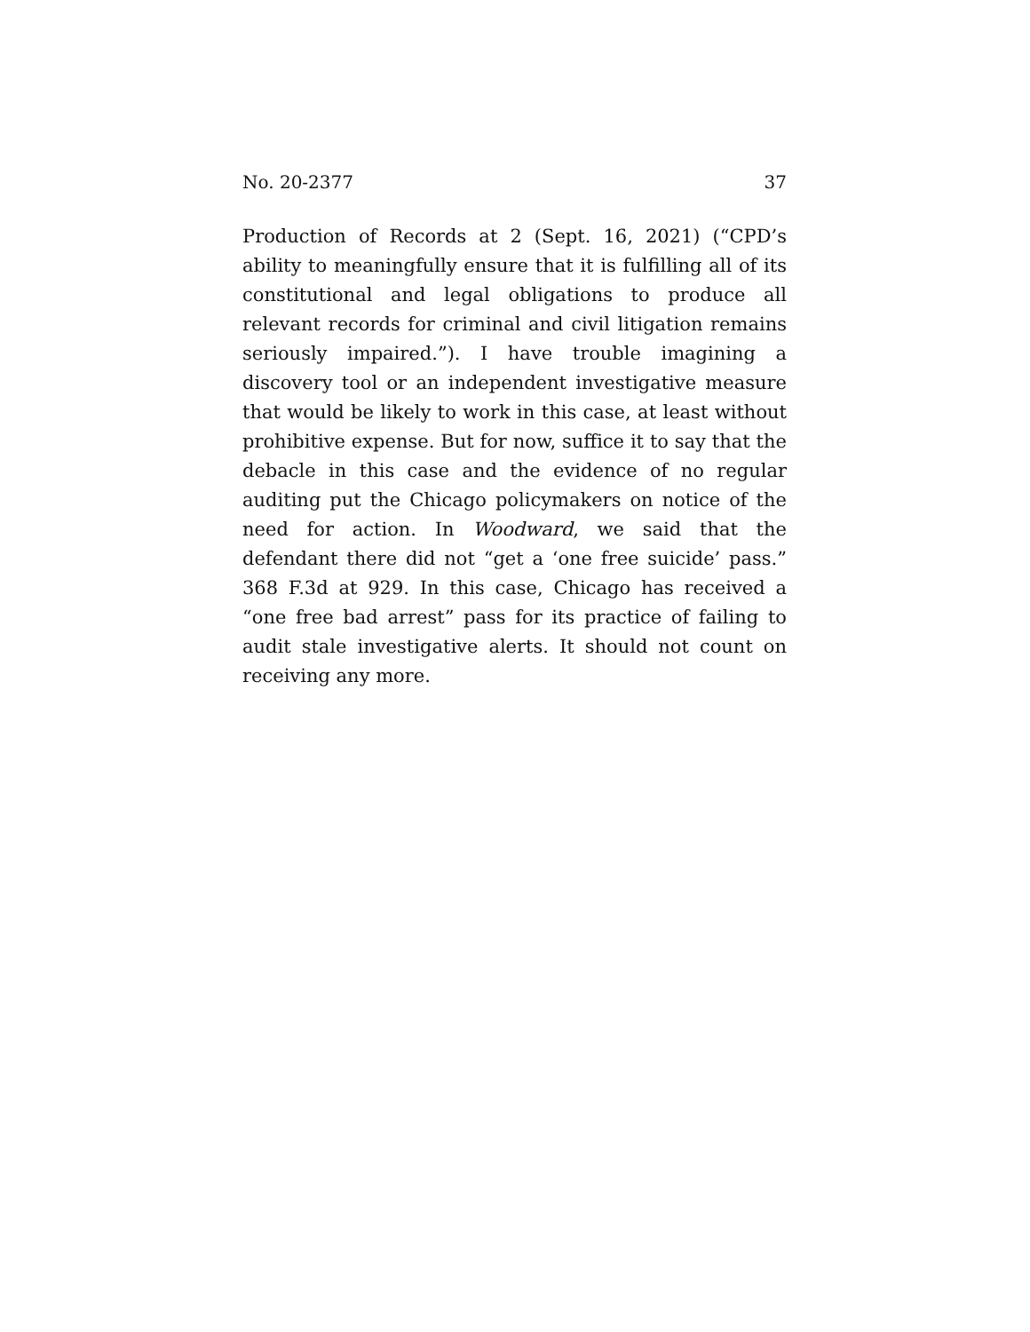No. 20-2377 37
Production of Records at 2 (Sept. 16, 2021) (“CPD’s ability to meaningfully ensure that it is fulfilling all of its constitutional and legal obligations to produce all relevant records for criminal and civil litigation remains seriously impaired.”). I have trouble imagining a discovery tool or an independent investigative measure that would be likely to work in this case, at least without prohibitive expense. But for now, suffice it to say that the debacle in this case and the evidence of no regular auditing put the Chicago policymakers on notice of the need for action. In Woodward, we said that the defendant there did not “get a ‘one free suicide’ pass.” 368 F.3d at 929. In this case, Chicago has received a “one free bad arrest” pass for its practice of failing to audit stale investigative alerts. It should not count on receiving any more.